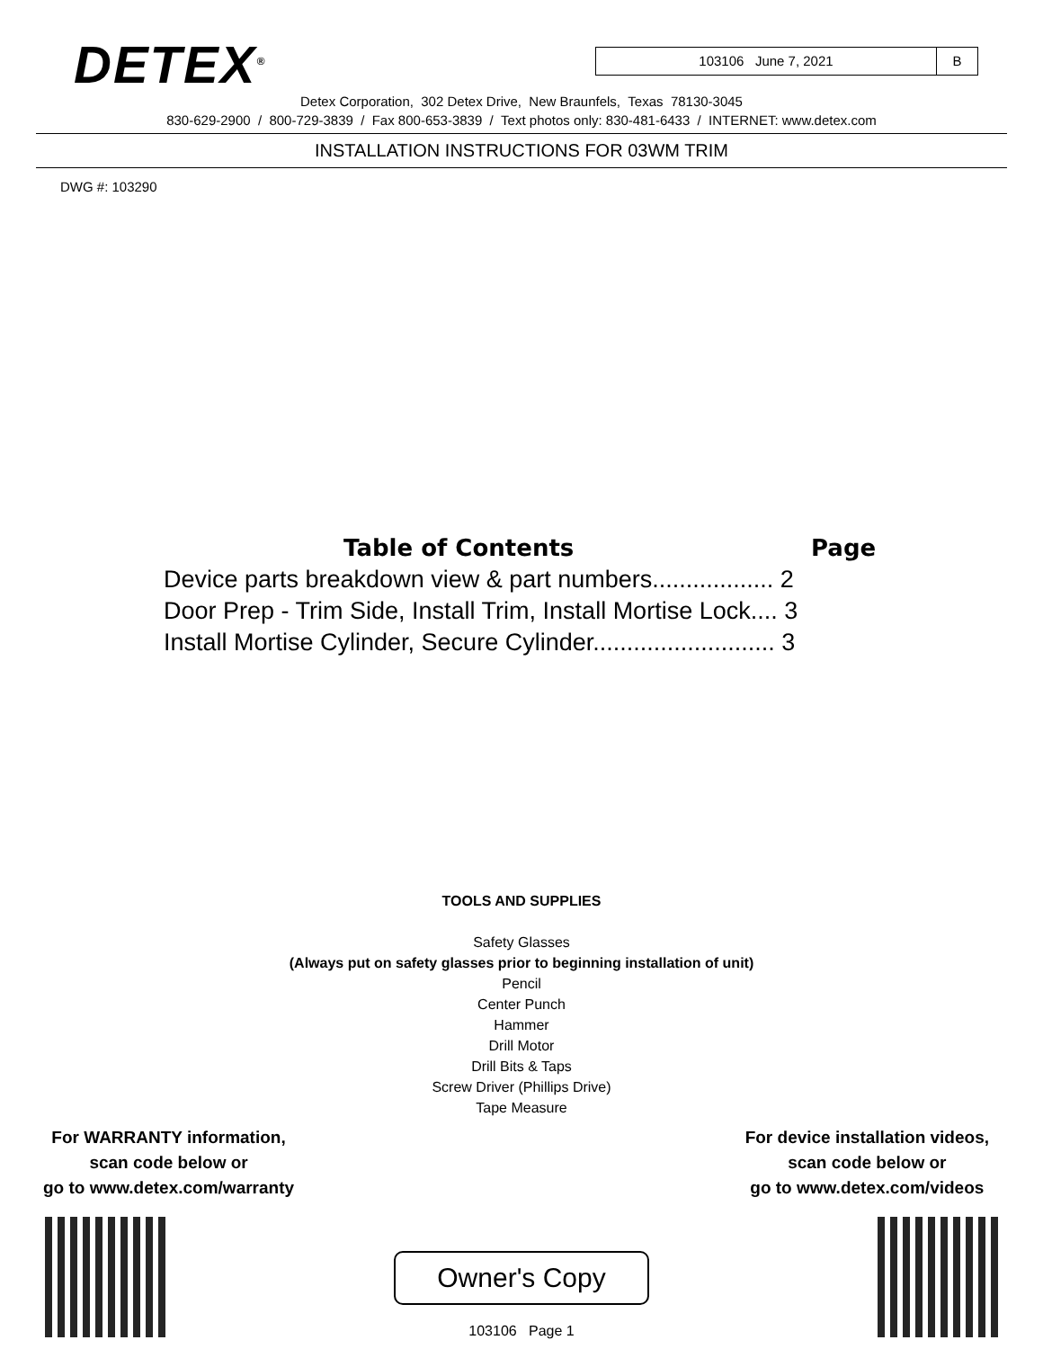DETEX<sup>®</sup>
103106 June 7, 2021 B
Detex Corporation, 302 Detex Drive, New Braunfels, Texas 78130-3045
830-629-2900 / 800-729-3839 / Fax 800-653-3839 / Text photos only: 830-481-6433 / INTERNET: www.detex.com
INSTALLATION INSTRUCTIONS FOR 03WM TRIM
DWG #: 103290
Table of Contents Page
Device parts breakdown view & part numbers.................. 2
Door Prep - Trim Side, Install Trim, Install Mortise Lock.... 3
Install Mortise Cylinder, Secure Cylinder........................... 3
TOOLS AND SUPPLIES
Safety Glasses
(Always put on safety glasses prior to beginning installation of unit)
Pencil
Center Punch
Hammer
Drill Motor
Drill Bits & Taps
Screw Driver (Phillips Drive)
Tape Measure
For WARRANTY information,
scan code below or
go to www.detex.com/warranty
For device installation videos,
scan code below or
go to www.detex.com/videos
Owner's Copy
103106 Page 1